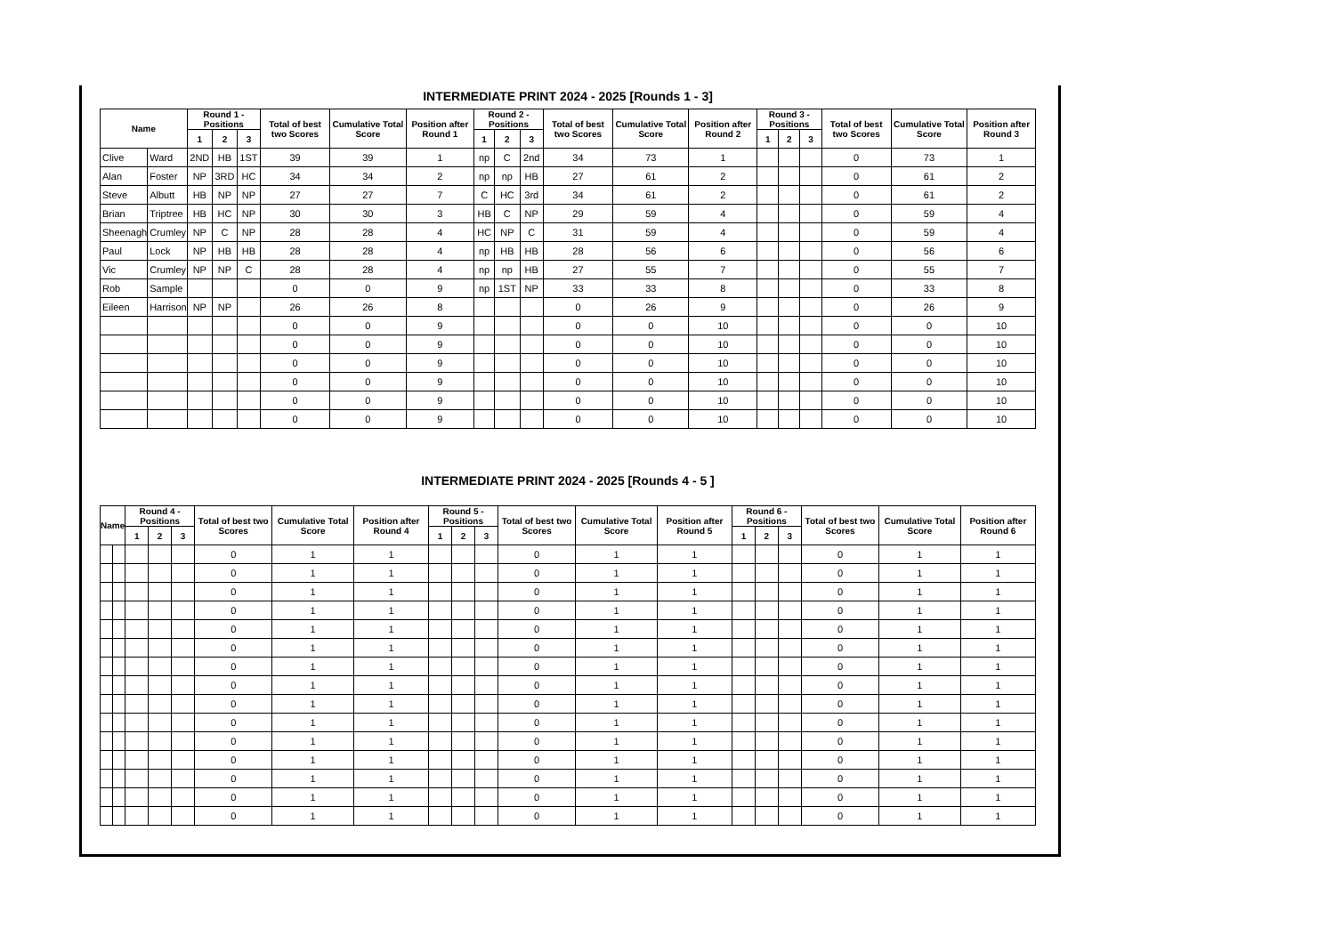INTERMEDIATE PRINT 2024 - 2025 [Rounds 1 - 3]
| Name | | Round 1 - Positions | | | Total of best two Scores | Cumulative Total Score | Position after Round 1 | Round 2 - Positions | | | Total of best two Scores | Cumulative Total Score | Position after Round 2 | Round 3 - Positions | | | Total of best two Scores | Cumulative Total Score | Position after Round 3 |
| --- | --- | --- | --- | --- | --- | --- | --- | --- | --- | --- | --- | --- | --- | --- | --- | --- | --- | --- | --- |
| | | 1 | 2 | 3 | | | | 1 | 2 | 3 | | | | 1 | 2 | 3 | | | |
| Clive | Ward | 2ND | HB | 1ST | 39 | 39 | 1 | np | C | 2nd | 34 | 73 | 1 | | | | 0 | 73 | 1 |
| Alan | Foster | NP | 3RD | HC | 34 | 34 | 2 | np | np | HB | 27 | 61 | 2 | | | | 0 | 61 | 2 |
| Steve | Albutt | HB | NP | NP | 27 | 27 | 7 | C | HC | 3rd | 34 | 61 | 2 | | | | 0 | 61 | 2 |
| Brian | Triptree | HB | HC | NP | 30 | 30 | 3 | HB | C | NP | 29 | 59 | 4 | | | | 0 | 59 | 4 |
| Sheenagh | Crumley | NP | C | NP | 28 | 28 | 4 | HC | NP | C | 31 | 59 | 4 | | | | 0 | 59 | 4 |
| Paul | Lock | NP | HB | HB | 28 | 28 | 4 | np | HB | HB | 28 | 56 | 6 | | | | 0 | 56 | 6 |
| Vic | Crumley | NP | NP | C | 28 | 28 | 4 | np | np | HB | 27 | 55 | 7 | | | | 0 | 55 | 7 |
| Rob | Sample | | | | 0 | 0 | 9 | np | 1ST | NP | 33 | 33 | 8 | | | | 0 | 33 | 8 |
| Eileen | Harrison | NP | NP | | 26 | 26 | 8 | | | | 0 | 26 | 9 | | | | 0 | 26 | 9 |
| | | | | | 0 | 0 | 9 | | | | 0 | 0 | 10 | | | | 0 | 0 | 10 |
| | | | | | 0 | 0 | 9 | | | | 0 | 0 | 10 | | | | 0 | 0 | 10 |
| | | | | | 0 | 0 | 9 | | | | 0 | 0 | 10 | | | | 0 | 0 | 10 |
| | | | | | 0 | 0 | 9 | | | | 0 | 0 | 10 | | | | 0 | 0 | 10 |
| | | | | | 0 | 0 | 9 | | | | 0 | 0 | 10 | | | | 0 | 0 | 10 |
| | | | | | 0 | 0 | 9 | | | | 0 | 0 | 10 | | | | 0 | 0 | 10 |
INTERMEDIATE PRINT 2024 - 2025 [Rounds 4 - 5 ]
| Name | | Round 4 - Positions | | | Total of best two Scores | Cumulative Total Score | Position after Round 4 | Round 5 - Positions | | | Total of best two Scores | Cumulative Total Score | Position after Round 5 | Round 6 - Positions | | | Total of best two Scores | Cumulative Total Score | Position after Round 6 |
| --- | --- | --- | --- | --- | --- | --- | --- | --- | --- | --- | --- | --- | --- | --- | --- | --- | --- | --- | --- |
| | | 1 | 2 | 3 | | | | 1 | 2 | 3 | | | | 1 | 2 | 3 | | | |
| | | | | | 0 | 1 | 1 | | | | 0 | 1 | 1 | | | | 0 | 1 | 1 |
| | | | | | 0 | 1 | 1 | | | | 0 | 1 | 1 | | | | 0 | 1 | 1 |
| | | | | | 0 | 1 | 1 | | | | 0 | 1 | 1 | | | | 0 | 1 | 1 |
| | | | | | 0 | 1 | 1 | | | | 0 | 1 | 1 | | | | 0 | 1 | 1 |
| | | | | | 0 | 1 | 1 | | | | 0 | 1 | 1 | | | | 0 | 1 | 1 |
| | | | | | 0 | 1 | 1 | | | | 0 | 1 | 1 | | | | 0 | 1 | 1 |
| | | | | | 0 | 1 | 1 | | | | 0 | 1 | 1 | | | | 0 | 1 | 1 |
| | | | | | 0 | 1 | 1 | | | | 0 | 1 | 1 | | | | 0 | 1 | 1 |
| | | | | | 0 | 1 | 1 | | | | 0 | 1 | 1 | | | | 0 | 1 | 1 |
| | | | | | 0 | 1 | 1 | | | | 0 | 1 | 1 | | | | 0 | 1 | 1 |
| | | | | | 0 | 1 | 1 | | | | 0 | 1 | 1 | | | | 0 | 1 | 1 |
| | | | | | 0 | 1 | 1 | | | | 0 | 1 | 1 | | | | 0 | 1 | 1 |
| | | | | | 0 | 1 | 1 | | | | 0 | 1 | 1 | | | | 0 | 1 | 1 |
| | | | | | 0 | 1 | 1 | | | | 0 | 1 | 1 | | | | 0 | 1 | 1 |
| | | | | | 0 | 1 | 1 | | | | 0 | 1 | 1 | | | | 0 | 1 | 1 |